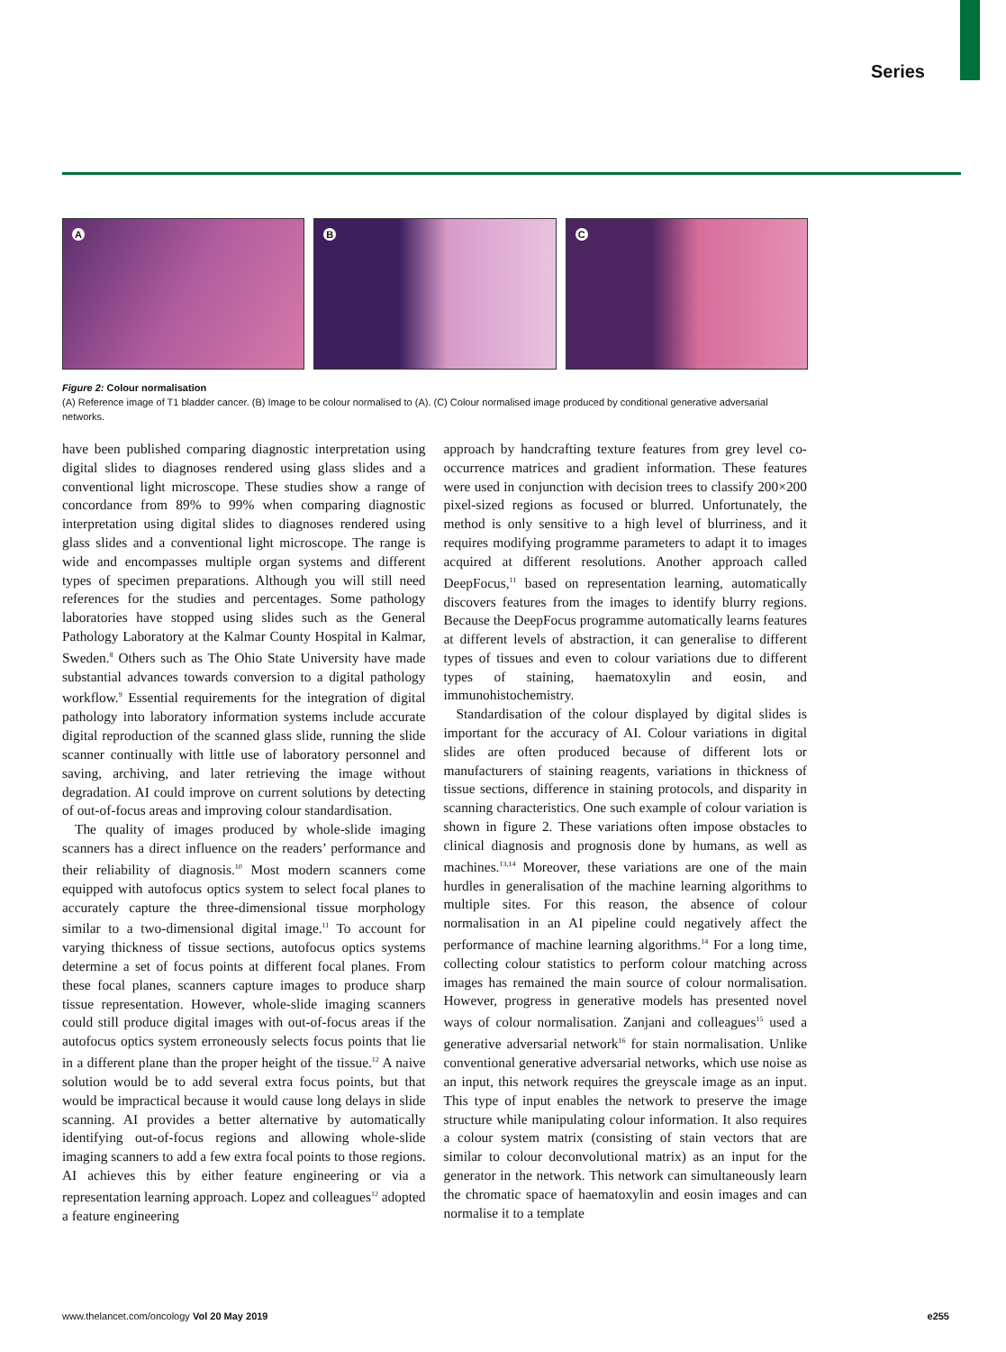Series
A
B
C
Figure 2: Colour normalisation
(A) Reference image of T1 bladder cancer. (B) Image to be colour normalised to (A). (C) Colour normalised image produced by conditional generative adversarial networks.
have been published comparing diagnostic interpretation using digital slides to diagnoses rendered using glass slides and a conventional light microscope. These studies show a range of concordance from 89% to 99% when comparing diagnostic interpretation using digital slides to diagnoses rendered using glass slides and a conventional light microscope. The range is wide and encompasses multiple organ systems and different types of specimen preparations. Although you will still need references for the studies and percentages. Some pathology laboratories have stopped using slides such as the General Pathology Laboratory at the Kalmar County Hospital in Kalmar, Sweden.<sup>8</sup> Others such as The Ohio State University have made substantial advances towards conversion to a digital pathology workflow.<sup>9</sup> Essential requirements for the integration of digital pathology into laboratory information systems include accurate digital reproduction of the scanned glass slide, running the slide scanner continually with little use of laboratory personnel and saving, archiving, and later retrieving the image without degradation. AI could improve on current solutions by detecting of out-of-focus areas and improving colour standardisation.
The quality of images produced by whole-slide imaging scanners has a direct influence on the readers’ performance and their reliability of diagnosis.<sup>10</sup> Most modern scanners come equipped with autofocus optics system to select focal planes to accurately capture the three-dimensional tissue morphology similar to a two-dimensional digital image.<sup>11</sup> To account for varying thickness of tissue sections, autofocus optics systems determine a set of focus points at different focal planes. From these focal planes, scanners capture images to produce sharp tissue representation. However, whole-slide imaging scanners could still produce digital images with out-of-focus areas if the autofocus optics system erroneously selects focus points that lie in a different plane than the proper height of the tissue.<sup>12</sup> A naive solution would be to add several extra focus points, but that would be impractical because it would cause long delays in slide scanning. AI provides a better alternative by automatically identifying out-of-focus regions and allowing whole-slide imaging scanners to add a few extra focal points to those regions. AI achieves this by either feature engineering or via a representation learning approach. Lopez and colleagues<sup>12</sup> adopted a feature engineering
approach by handcrafting texture features from grey level co-occurrence matrices and gradient information. These features were used in conjunction with decision trees to classify 200×200 pixel-sized regions as focused or blurred. Unfortunately, the method is only sensitive to a high level of blurriness, and it requires modifying programme parameters to adapt it to images acquired at different resolutions. Another approach called DeepFocus,<sup>11</sup> based on representation learning, automatically discovers features from the images to identify blurry regions. Because the DeepFocus programme automatically learns features at different levels of abstraction, it can generalise to different types of tissues and even to colour variations due to different types of staining, haematoxylin and eosin, and immunohistochemistry.
Standardisation of the colour displayed by digital slides is important for the accuracy of AI. Colour variations in digital slides are often produced because of different lots or manufacturers of staining reagents, variations in thickness of tissue sections, difference in staining protocols, and disparity in scanning characteristics. One such example of colour variation is shown in figure 2. These variations often impose obstacles to clinical diagnosis and prognosis done by humans, as well as machines.<sup>13,14</sup> Moreover, these variations are one of the main hurdles in generalisation of the machine learning algorithms to multiple sites. For this reason, the absence of colour normalisation in an AI pipeline could negatively affect the performance of machine learning algorithms.<sup>14</sup> For a long time, collecting colour statistics to perform colour matching across images has remained the main source of colour normalisation. However, progress in generative models has presented novel ways of colour normalisation. Zanjani and colleagues<sup>15</sup> used a generative adversarial network<sup>16</sup> for stain normalisation. Unlike conventional generative adversarial networks, which use noise as an input, this network requires the greyscale image as an input. This type of input enables the net­work to preserve the image structure while manipulating colour information. It also requires a colour system matrix (consisting of stain vectors that are similar to colour deconvolutional matrix) as an input for the generator in the network. This network can simul­taneously learn the chromatic space of haematoxylin and eosin images and can normalise it to a template
www.thelancet.com/oncology Vol 20 May 2019 e255